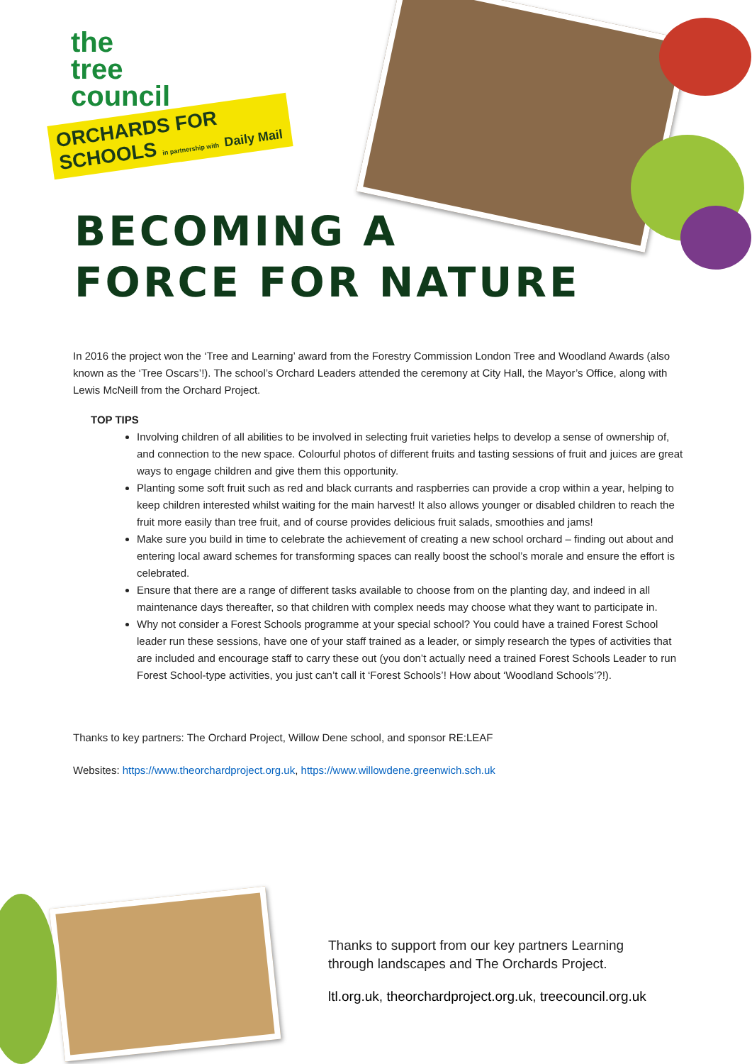the
tree
council
ORCHARDS FOR SCHOOLS in partnership with Daily Mail
BECOMING A
FORCE FOR NATURE
In 2016 the project won the ‘Tree and Learning’ award from the Forestry Commission London Tree and Woodland Awards (also known as the ‘Tree Oscars’!). The school’s Orchard Leaders attended the ceremony at City Hall, the Mayor’s Office, along with Lewis McNeill from the Orchard Project.
TOP TIPS
Involving children of all abilities to be involved in selecting fruit varieties helps to develop a sense of ownership of, and connection to the new space. Colourful photos of different fruits and tasting sessions of fruit and juices are great ways to engage children and give them this opportunity.
Planting some soft fruit such as red and black currants and raspberries can provide a crop within a year, helping to keep children interested whilst waiting for the main harvest! It also allows younger or disabled children to reach the fruit more easily than tree fruit, and of course provides delicious fruit salads, smoothies and jams!
Make sure you build in time to celebrate the achievement of creating a new school orchard – finding out about and entering local award schemes for transforming spaces can really boost the school’s morale and ensure the effort is celebrated.
Ensure that there are a range of different tasks available to choose from on the planting day, and indeed in all maintenance days thereafter, so that children with complex needs may choose what they want to participate in.
Why not consider a Forest Schools programme at your special school? You could have a trained Forest School leader run these sessions, have one of your staff trained as a leader, or simply research the types of activities that are included and encourage staff to carry these out (you don’t actually need a trained Forest Schools Leader to run Forest School-type activities, you just can’t call it ‘Forest Schools’! How about ‘Woodland Schools’?!).
Thanks to key partners: The Orchard Project, Willow Dene school, and sponsor RE:LEAF
Websites: https://www.theorchardproject.org.uk, https://www.willowdene.greenwich.sch.uk
Thanks to support from our key partners Learning
through landscapes and The Orchards Project.
ltl.org.uk, theorchardproject.org.uk, treecouncil.org.uk